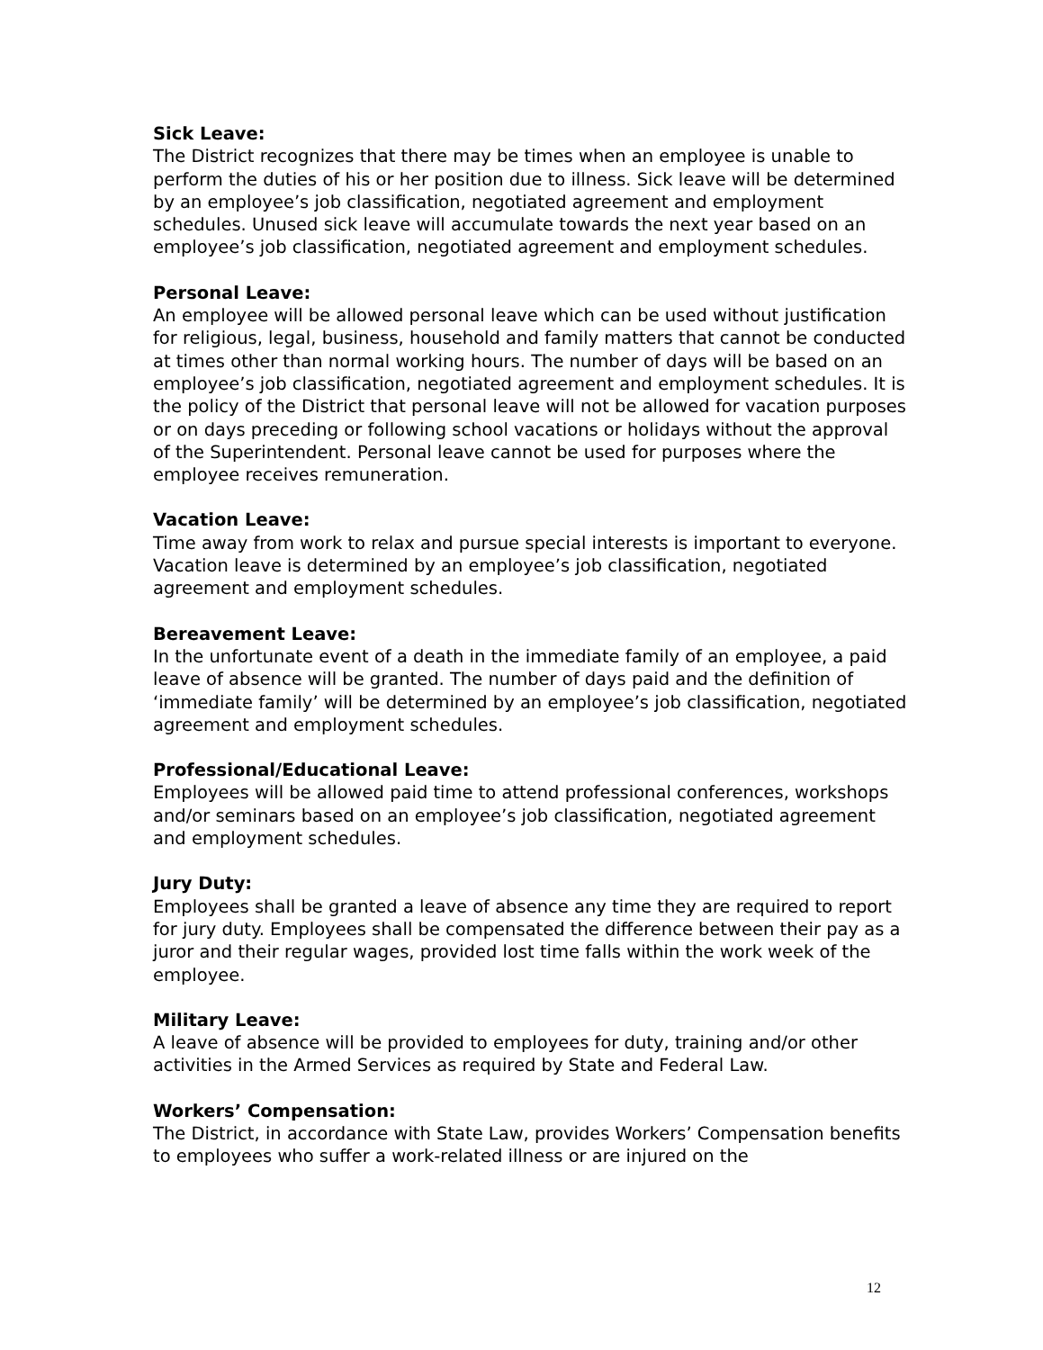Sick Leave:
The District recognizes that there may be times when an employee is unable to perform the duties of his or her position due to illness. Sick leave will be determined by an employee’s job classification, negotiated agreement and employment schedules. Unused sick leave will accumulate towards the next year based on an employee’s job classification, negotiated agreement and employment schedules.
Personal Leave:
An employee will be allowed personal leave which can be used without justification for religious, legal, business, household and family matters that cannot be conducted at times other than normal working hours. The number of days will be based on an employee’s job classification, negotiated agreement and employment schedules. It is the policy of the District that personal leave will not be allowed for vacation purposes or on days preceding or following school vacations or holidays without the approval of the Superintendent. Personal leave cannot be used for purposes where the employee receives remuneration.
Vacation Leave:
Time away from work to relax and pursue special interests is important to everyone. Vacation leave is determined by an employee’s job classification, negotiated agreement and employment schedules.
Bereavement Leave:
In the unfortunate event of a death in the immediate family of an employee, a paid leave of absence will be granted. The number of days paid and the definition of ‘immediate family’ will be determined by an employee’s job classification, negotiated agreement and employment schedules.
Professional/Educational Leave:
Employees will be allowed paid time to attend professional conferences, workshops and/or seminars based on an employee’s job classification, negotiated agreement and employment schedules.
Jury Duty:
Employees shall be granted a leave of absence any time they are required to report for jury duty. Employees shall be compensated the difference between their pay as a juror and their regular wages, provided lost time falls within the work week of the employee.
Military Leave:
A leave of absence will be provided to employees for duty, training and/or other activities in the Armed Services as required by State and Federal Law.
Workers’ Compensation:
The District, in accordance with State Law, provides Workers’ Compensation benefits to employees who suffer a work-related illness or are injured on the
12